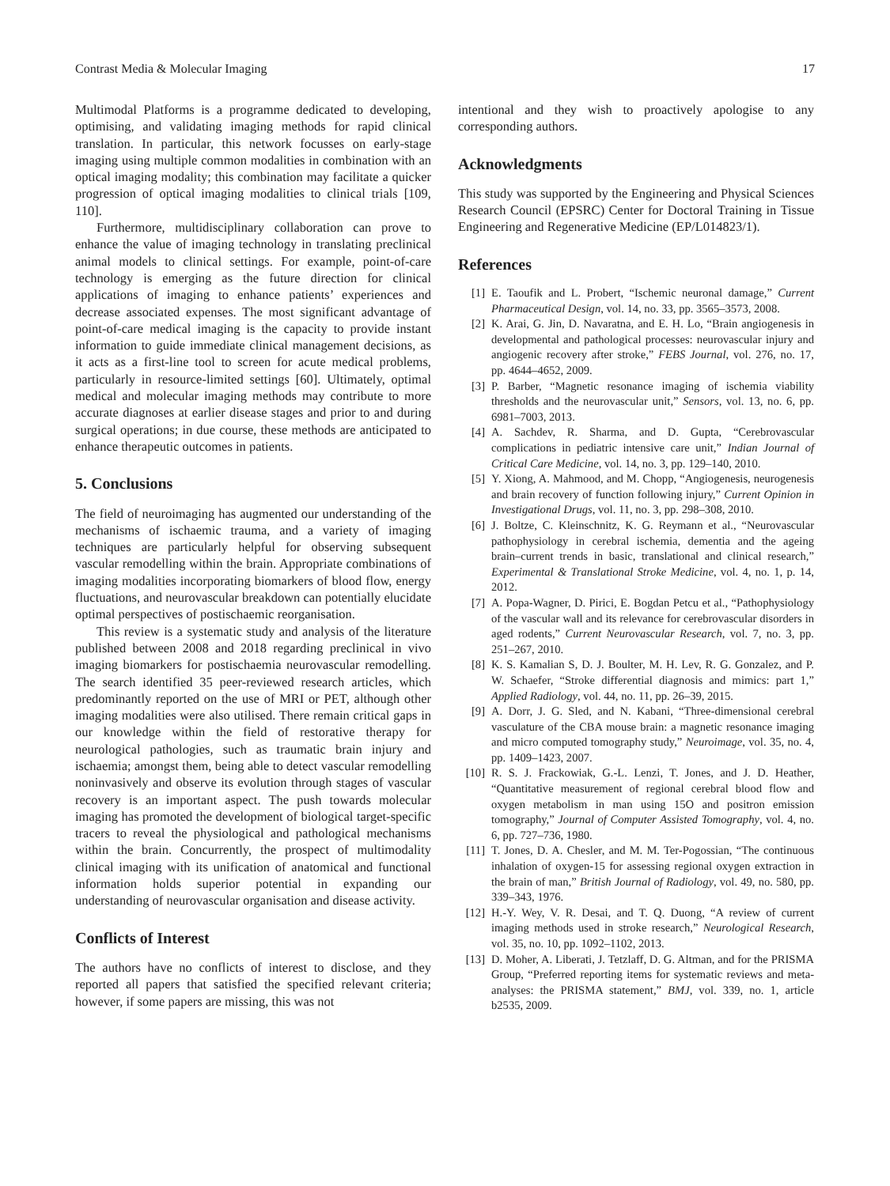Contrast Media & Molecular Imaging 17
Multimodal Platforms is a programme dedicated to developing, optimising, and validating imaging methods for rapid clinical translation. In particular, this network focusses on early-stage imaging using multiple common modalities in combination with an optical imaging modality; this combination may facilitate a quicker progression of optical imaging modalities to clinical trials [109, 110].
Furthermore, multidisciplinary collaboration can prove to enhance the value of imaging technology in translating preclinical animal models to clinical settings. For example, point-of-care technology is emerging as the future direction for clinical applications of imaging to enhance patients’ experiences and decrease associated expenses. The most significant advantage of point-of-care medical imaging is the capacity to provide instant information to guide immediate clinical management decisions, as it acts as a first-line tool to screen for acute medical problems, particularly in resource-limited settings [60]. Ultimately, optimal medical and molecular imaging methods may contribute to more accurate diagnoses at earlier disease stages and prior to and during surgical operations; in due course, these methods are anticipated to enhance therapeutic outcomes in patients.
5. Conclusions
The field of neuroimaging has augmented our understanding of the mechanisms of ischaemic trauma, and a variety of imaging techniques are particularly helpful for observing subsequent vascular remodelling within the brain. Appropriate combinations of imaging modalities incorporating biomarkers of blood flow, energy fluctuations, and neurovascular breakdown can potentially elucidate optimal perspectives of postischaemic reorganisation.
This review is a systematic study and analysis of the literature published between 2008 and 2018 regarding preclinical in vivo imaging biomarkers for postischaemia neurovascular remodelling. The search identified 35 peer-reviewed research articles, which predominantly reported on the use of MRI or PET, although other imaging modalities were also utilised. There remain critical gaps in our knowledge within the field of restorative therapy for neurological pathologies, such as traumatic brain injury and ischaemia; amongst them, being able to detect vascular remodelling noninvasively and observe its evolution through stages of vascular recovery is an important aspect. The push towards molecular imaging has promoted the development of biological target-specific tracers to reveal the physiological and pathological mechanisms within the brain. Concurrently, the prospect of multimodality clinical imaging with its unification of anatomical and functional information holds superior potential in expanding our understanding of neurovascular organisation and disease activity.
Conflicts of Interest
The authors have no conflicts of interest to disclose, and they reported all papers that satisfied the specified relevant criteria; however, if some papers are missing, this was not
intentional and they wish to proactively apologise to any corresponding authors.
Acknowledgments
This study was supported by the Engineering and Physical Sciences Research Council (EPSRC) Center for Doctoral Training in Tissue Engineering and Regenerative Medicine (EP/L014823/1).
References
[1] E. Taoufik and L. Probert, “Ischemic neuronal damage,” Current Pharmaceutical Design, vol. 14, no. 33, pp. 3565–3573, 2008.
[2] K. Arai, G. Jin, D. Navaratna, and E. H. Lo, “Brain angiogenesis in developmental and pathological processes: neurovascular injury and angiogenic recovery after stroke,” FEBS Journal, vol. 276, no. 17, pp. 4644–4652, 2009.
[3] P. Barber, “Magnetic resonance imaging of ischemia viability thresholds and the neurovascular unit,” Sensors, vol. 13, no. 6, pp. 6981–7003, 2013.
[4] A. Sachdev, R. Sharma, and D. Gupta, “Cerebrovascular complications in pediatric intensive care unit,” Indian Journal of Critical Care Medicine, vol. 14, no. 3, pp. 129–140, 2010.
[5] Y. Xiong, A. Mahmood, and M. Chopp, “Angiogenesis, neurogenesis and brain recovery of function following injury,” Current Opinion in Investigational Drugs, vol. 11, no. 3, pp. 298–308, 2010.
[6] J. Boltze, C. Kleinschnitz, K. G. Reymann et al., “Neurovascular pathophysiology in cerebral ischemia, dementia and the ageing brain–current trends in basic, translational and clinical research,” Experimental & Translational Stroke Medicine, vol. 4, no. 1, p. 14, 2012.
[7] A. Popa-Wagner, D. Pirici, E. Bogdan Petcu et al., “Pathophysiology of the vascular wall and its relevance for cerebrovascular disorders in aged rodents,” Current Neurovascular Research, vol. 7, no. 3, pp. 251–267, 2010.
[8] K. S. Kamalian S, D. J. Boulter, M. H. Lev, R. G. Gonzalez, and P. W. Schaefer, “Stroke differential diagnosis and mimics: part 1,” Applied Radiology, vol. 44, no. 11, pp. 26–39, 2015.
[9] A. Dorr, J. G. Sled, and N. Kabani, “Three-dimensional cerebral vasculature of the CBA mouse brain: a magnetic resonance imaging and micro computed tomography study,” Neuroimage, vol. 35, no. 4, pp. 1409–1423, 2007.
[10] R. S. J. Frackowiak, G.-L. Lenzi, T. Jones, and J. D. Heather, “Quantitative measurement of regional cerebral blood flow and oxygen metabolism in man using 15O and positron emission tomography,” Journal of Computer Assisted Tomography, vol. 4, no. 6, pp. 727–736, 1980.
[11] T. Jones, D. A. Chesler, and M. M. Ter-Pogossian, “The continuous inhalation of oxygen-15 for assessing regional oxygen extraction in the brain of man,” British Journal of Radiology, vol. 49, no. 580, pp. 339–343, 1976.
[12] H.-Y. Wey, V. R. Desai, and T. Q. Duong, “A review of current imaging methods used in stroke research,” Neurological Research, vol. 35, no. 10, pp. 1092–1102, 2013.
[13] D. Moher, A. Liberati, J. Tetzlaff, D. G. Altman, and for the PRISMA Group, “Preferred reporting items for systematic reviews and meta-analyses: the PRISMA statement,” BMJ, vol. 339, no. 1, article b2535, 2009.